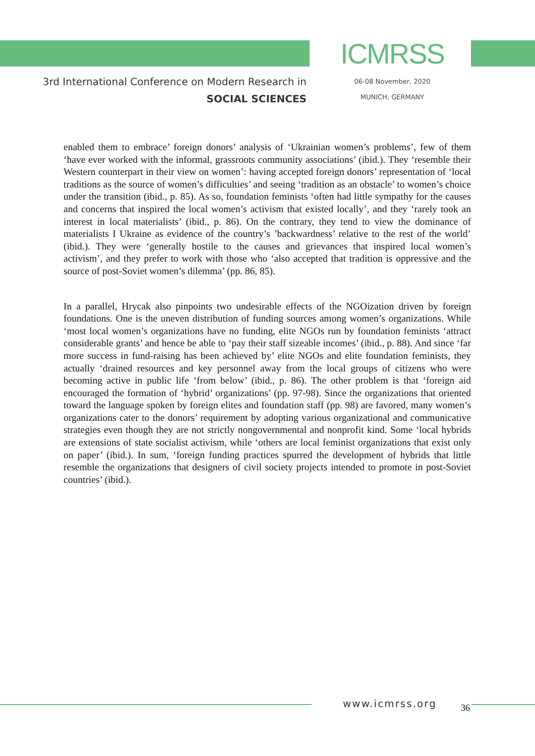3rd International Conference on Modern Research in
SOCIAL SCIENCES
ICMRSS
06-08 November, 2020
MUNICH, GERMANY
enabled them to embrace’ foreign donors’ analysis of ‘Ukrainian women’s problems’, few of them ‘have ever worked with the informal, grassroots community associations’ (ibid.). They ‘resemble their Western counterpart in their view on women’: having accepted foreign donors’ representation of ‘local traditions as the source of women’s difficulties’ and seeing ‘tradition as an obstacle’ to women’s choice under the transition (ibid., p. 85). As so, foundation feminists ‘often had little sympathy for the causes and concerns that inspired the local women’s activism that existed locally’, and they ‘rarely took an interest in local materialists’ (ibid., p. 86). On the contrary, they tend to view the dominance of materialists I Ukraine as evidence of the country’s ’backwardness’ relative to the rest of the world’ (ibid.). They were ‘generally hostile to the causes and grievances that inspired local women’s activism’, and they prefer to work with those who ‘also accepted that tradition is oppressive and the source of post-Soviet women’s dilemma’ (pp. 86, 85).
In a parallel, Hrycak also pinpoints two undesirable effects of the NGOization driven by foreign foundations. One is the uneven distribution of funding sources among women’s organizations. While ‘most local women’s organizations have no funding, elite NGOs run by foundation feminists ‘attract considerable grants’ and hence be able to ‘pay their staff sizeable incomes’ (ibid., p. 88). And since ‘far more success in fund-raising has been achieved by’ elite NGOs and elite foundation feminists, they actually ‘drained resources and key personnel away from the local groups of citizens who were becoming active in public life ‘from below’ (ibid., p. 86). The other problem is that ‘foreign aid encouraged the formation of ‘hybrid’ organizations’ (pp. 97-98). Since the organizations that oriented toward the language spoken by foreign elites and foundation staff (pp. 98) are favored, many women’s organizations cater to the donors’ requirement by adopting various organizational and communicative strategies even though they are not strictly nongovernmental and nonprofit kind. Some ‘local hybrids are extensions of state socialist activism, while ‘others are local feminist organizations that exist only on paper’ (ibid.). In sum, ‘foreign funding practices spurred the development of hybrids that little resemble the organizations that designers of civil society projects intended to promote in post-Soviet countries’ (ibid.).
www.icmrss.org 36